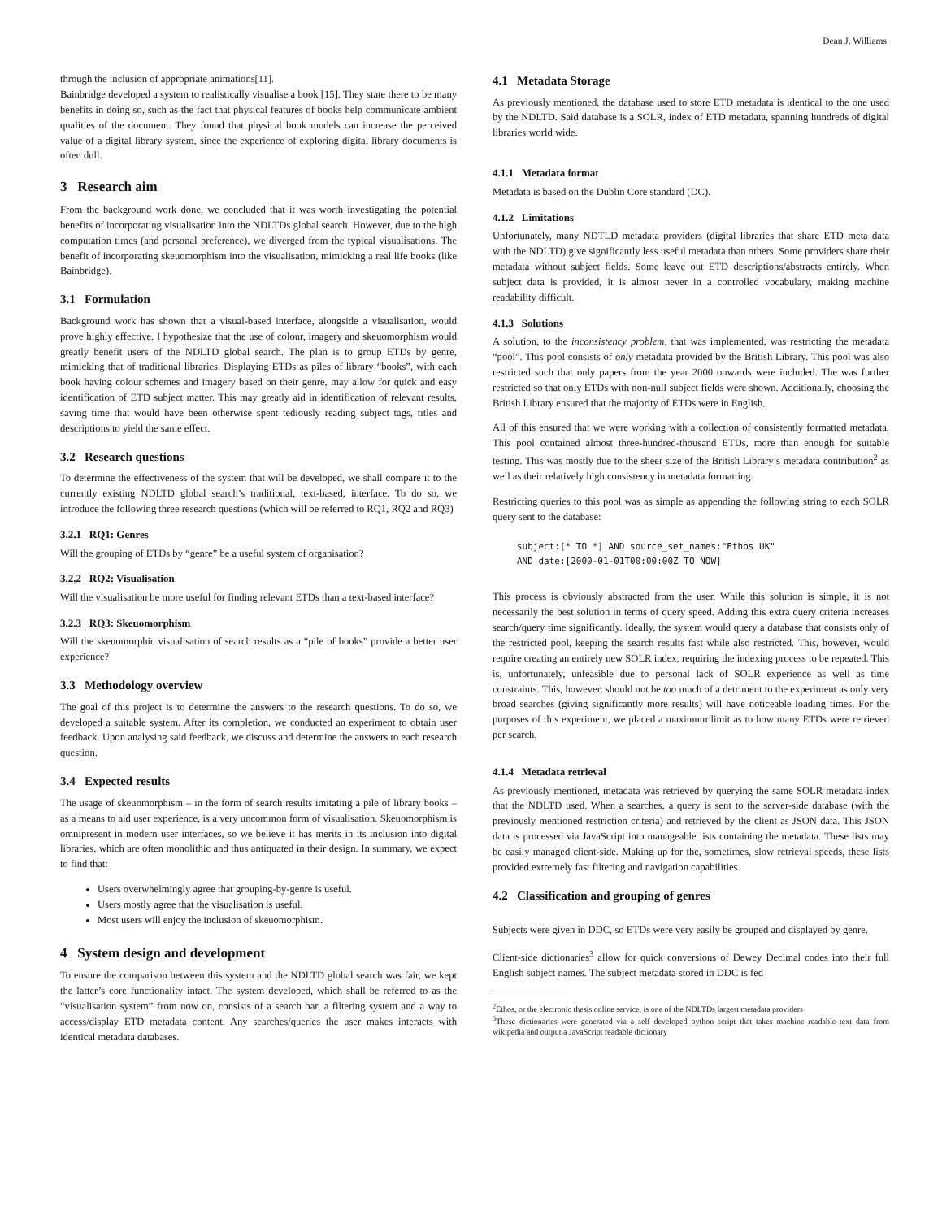Dean J. Williams
through the inclusion of appropriate animations[11].
Bainbridge developed a system to realistically visualise a book [15]. They state there to be many benefits in doing so, such as the fact that physical features of books help communicate ambient qualities of the document. They found that physical book models can increase the perceived value of a digital library system, since the experience of exploring digital library documents is often dull.
3 Research aim
From the background work done, we concluded that it was worth investigating the potential benefits of incorporating visualisation into the NDLTDs global search. However, due to the high computation times (and personal preference), we diverged from the typical visualisations. The benefit of incorporating skeuomorphism into the visualisation, mimicking a real life books (like Bainbridge).
3.1 Formulation
Background work has shown that a visual-based interface, alongside a visualisation, would prove highly effective. I hypothesize that the use of colour, imagery and skeuomorphism would greatly benefit users of the NDLTD global search. The plan is to group ETDs by genre, mimicking that of traditional libraries. Displaying ETDs as piles of library “books”, with each book having colour schemes and imagery based on their genre, may allow for quick and easy identification of ETD subject matter. This may greatly aid in identification of relevant results, saving time that would have been otherwise spent tediously reading subject tags, titles and descriptions to yield the same effect.
3.2 Research questions
To determine the effectiveness of the system that will be developed, we shall compare it to the currently existing NDLTD global search’s traditional, text-based, interface. To do so, we introduce the following three research questions (which will be referred to RQ1, RQ2 and RQ3)
3.2.1 RQ1: Genres
Will the grouping of ETDs by “genre” be a useful system of organisation?
3.2.2 RQ2: Visualisation
Will the visualisation be more useful for finding relevant ETDs than a text-based interface?
3.2.3 RQ3: Skeuomorphism
Will the skeuomorphic visualisation of search results as a “pile of books” provide a better user experience?
3.3 Methodology overview
The goal of this project is to determine the answers to the research questions. To do so, we developed a suitable system. After its completion, we conducted an experiment to obtain user feedback. Upon analysing said feedback, we discuss and determine the answers to each research question.
3.4 Expected results
The usage of skeuomorphism – in the form of search results imitating a pile of library books – as a means to aid user experience, is a very uncommon form of visualisation. Skeuomorphism is omnipresent in modern user interfaces, so we believe it has merits in its inclusion into digital libraries, which are often monolithic and thus antiquated in their design. In summary, we expect to find that:
Users overwhelmingly agree that grouping-by-genre is useful.
Users mostly agree that the visualisation is useful.
Most users will enjoy the inclusion of skeuomorphism.
4 System design and development
To ensure the comparison between this system and the NDLTD global search was fair, we kept the latter’s core functionality intact. The system developed, which shall be referred to as the “visualisation system” from now on, consists of a search bar, a filtering system and a way to access/display ETD metadata content. Any searches/queries the user makes interacts with identical metadata databases.
4.1 Metadata Storage
As previously mentioned, the database used to store ETD metadata is identical to the one used by the NDLTD. Said database is a SOLR, index of ETD metadata, spanning hundreds of digital libraries world wide.
4.1.1 Metadata format
Metadata is based on the Dublin Core standard (DC).
4.1.2 Limitations
Unfortunately, many NDTLD metadata providers (digital libraries that share ETD meta data with the NDLTD) give significantly less useful metadata than others. Some providers share their metadata without subject fields. Some leave out ETD descriptions/abstracts entirely. When subject data is provided, it is almost never in a controlled vocabulary, making machine readability difficult.
4.1.3 Solutions
A solution, to the inconsistency problem, that was implemented, was restricting the metadata “pool”. This pool consists of only metadata provided by the British Library. This pool was also restricted such that only papers from the year 2000 onwards were included. The was further restricted so that only ETDs with non-null subject fields were shown. Additionally, choosing the British Library ensured that the majority of ETDs were in English.
All of this ensured that we were working with a collection of consistently formatted metadata. This pool contained almost three-hundred-thousand ETDs, more than enough for suitable testing. This was mostly due to the sheer size of the British Library’s metadata contribution<sup>2</sup> as well as their relatively high consistency in metadata formatting.
Restricting queries to this pool was as simple as appending the following string to each SOLR query sent to the database:
subject:[* TO *] AND source_set_names:"Ethos UK"
AND date:[2000-01-01T00:00:00Z TO NOW]
This process is obviously abstracted from the user. While this solution is simple, it is not necessarily the best solution in terms of query speed. Adding this extra query criteria increases search/query time significantly. Ideally, the system would query a database that consists only of the restricted pool, keeping the search results fast while also restricted. This, however, would require creating an entirely new SOLR index, requiring the indexing process to be repeated. This is, unfortunately, unfeasible due to personal lack of SOLR experience as well as time constraints. This, however, should not be too much of a detriment to the experiment as only very broad searches (giving significantly more results) will have noticeable loading times. For the purposes of this experiment, we placed a maximum limit as to how many ETDs were retrieved per search.
4.1.4 Metadata retrieval
As previously mentioned, metadata was retrieved by querying the same SOLR metadata index that the NDLTD used. When a searches, a query is sent to the server-side database (with the previously mentioned restriction criteria) and retrieved by the client as JSON data. This JSON data is processed via JavaScript into manageable lists containing the metadata. These lists may be easily managed client-side. Making up for the, sometimes, slow retrieval speeds, these lists provided extremely fast filtering and navigation capabilities.
4.2 Classification and grouping of genres
Subjects were given in DDC, so ETDs were very easily be grouped and displayed by genre.
Client-side dictionaries<sup>3</sup> allow for quick conversions of Dewey Decimal codes into their full English subject names. The subject metadata stored in DDC is fed
<sup>2</sup> Ethos, or the electronic thesis online service, is one of the NDLTDs largest metadata providers
<sup>3</sup> These dictionaries were generated via a self developed python script that takes machine readable text data from wikipedia and output a JavaScript readable dictionary